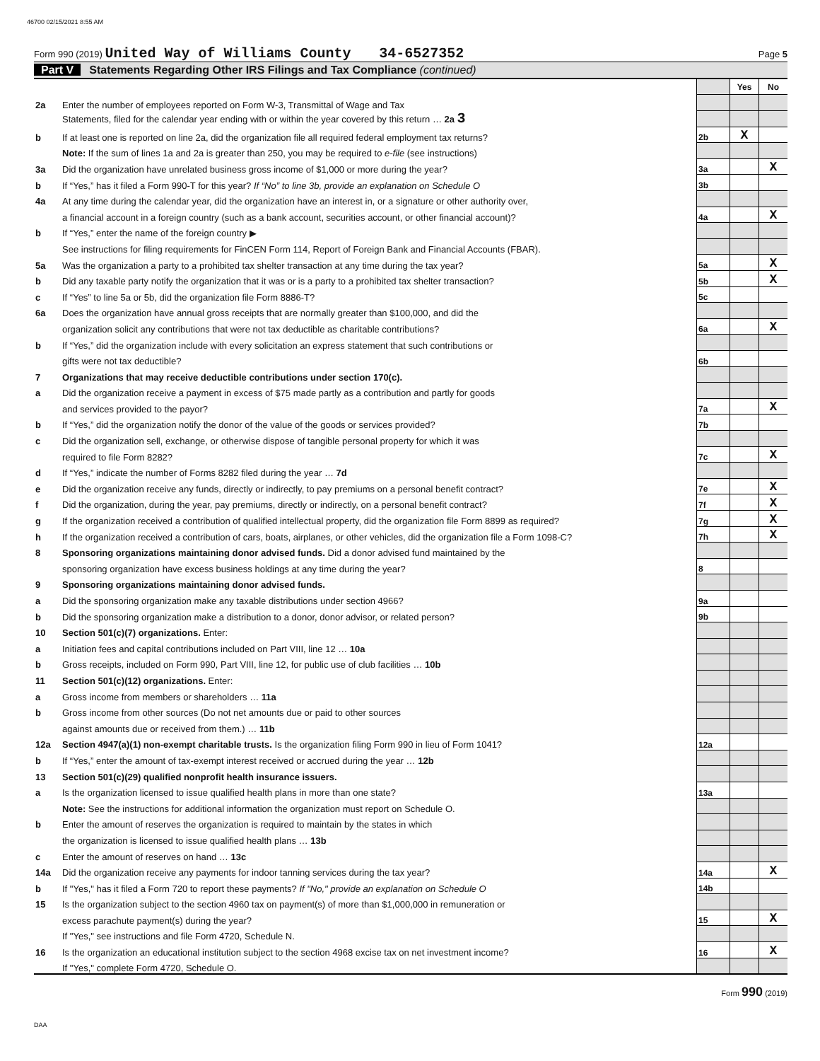46700 02/15/2021 8:55 AM
Form 990 (2019) United Way of Williams County 34-6527352
Page 5
Part V Statements Regarding Other IRS Filings and Tax Compliance (continued)
| | | | Yes | No |
| 2a | Enter the number of employees reported on Form W-3, Transmittal of Wage and Tax | | | |
| | Statements, filed for the calendar year ending with or within the year covered by this return … 2a 3 | | | |
| b | If at least one is reported on line 2a, did the organization file all required federal employment tax returns? | 2b | X | |
| | Note: If the sum of lines 1a and 2a is greater than 250, you may be required to e-file (see instructions) | | | |
| 3a | Did the organization have unrelated business gross income of $1,000 or more during the year? | 3a | | X |
| b | If “Yes,” has it filed a Form 990-T for this year? If “No” to line 3b, provide an explanation on Schedule O | 3b | | |
| 4a | At any time during the calendar year, did the organization have an interest in, or a signature or other authority over, | | | |
| | a financial account in a foreign country (such as a bank account, securities account, or other financial account)? | 4a | | X |
| b | If “Yes,” enter the name of the foreign country ▶ | | | |
| | See instructions for filing requirements for FinCEN Form 114, Report of Foreign Bank and Financial Accounts (FBAR). | | | |
| 5a | Was the organization a party to a prohibited tax shelter transaction at any time during the tax year? | 5a | | X |
| b | Did any taxable party notify the organization that it was or is a party to a prohibited tax shelter transaction? | 5b | | X |
| c | If “Yes” to line 5a or 5b, did the organization file Form 8886-T? | 5c | | |
| 6a | Does the organization have annual gross receipts that are normally greater than $100,000, and did the | | | |
| | organization solicit any contributions that were not tax deductible as charitable contributions? | 6a | | X |
| b | If “Yes,” did the organization include with every solicitation an express statement that such contributions or | | | |
| | gifts were not tax deductible? | 6b | | |
| 7 | Organizations that may receive deductible contributions under section 170(c). | | | |
| a | Did the organization receive a payment in excess of $75 made partly as a contribution and partly for goods | | | |
| | and services provided to the payor? | 7a | | X |
| b | If “Yes,” did the organization notify the donor of the value of the goods or services provided? | 7b | | |
| c | Did the organization sell, exchange, or otherwise dispose of tangible personal property for which it was | | | |
| | required to file Form 8282? | 7c | | X |
| d | If “Yes,” indicate the number of Forms 8282 filed during the year … 7d | | | |
| e | Did the organization receive any funds, directly or indirectly, to pay premiums on a personal benefit contract? | 7e | | X |
| f | Did the organization, during the year, pay premiums, directly or indirectly, on a personal benefit contract? | 7f | | X |
| g | If the organization received a contribution of qualified intellectual property, did the organization file Form 8899 as required? | 7g | | X |
| h | If the organization received a contribution of cars, boats, airplanes, or other vehicles, did the organization file a Form 1098-C? | 7h | | X |
| 8 | Sponsoring organizations maintaining donor advised funds. Did a donor advised fund maintained by the | | | |
| | sponsoring organization have excess business holdings at any time during the year? | 8 | | |
| 9 | Sponsoring organizations maintaining donor advised funds. | | | |
| a | Did the sponsoring organization make any taxable distributions under section 4966? | 9a | | |
| b | Did the sponsoring organization make a distribution to a donor, donor advisor, or related person? | 9b | | |
| 10 | Section 501(c)(7) organizations. Enter: | | | |
| a | Initiation fees and capital contributions included on Part VIII, line 12 … 10a | | | |
| b | Gross receipts, included on Form 990, Part VIII, line 12, for public use of club facilities … 10b | | | |
| 11 | Section 501(c)(12) organizations. Enter: | | | |
| a | Gross income from members or shareholders … 11a | | | |
| b | Gross income from other sources (Do not net amounts due or paid to other sources | | | |
| | against amounts due or received from them.) … 11b | | | |
| 12a | Section 4947(a)(1) non-exempt charitable trusts. Is the organization filing Form 990 in lieu of Form 1041? | 12a | | |
| b | If “Yes,” enter the amount of tax-exempt interest received or accrued during the year … 12b | | | |
| 13 | Section 501(c)(29) qualified nonprofit health insurance issuers. | | | |
| a | Is the organization licensed to issue qualified health plans in more than one state? | 13a | | |
| | Note: See the instructions for additional information the organization must report on Schedule O. | | | |
| b | Enter the amount of reserves the organization is required to maintain by the states in which | | | |
| | the organization is licensed to issue qualified health plans … 13b | | | |
| c | Enter the amount of reserves on hand … 13c | | | |
| 14a | Did the organization receive any payments for indoor tanning services during the tax year? | 14a | | X |
| b | If "Yes," has it filed a Form 720 to report these payments? If "No," provide an explanation on Schedule O | 14b | | |
| 15 | Is the organization subject to the section 4960 tax on payment(s) of more than $1,000,000 in remuneration or | | | |
| | excess parachute payment(s) during the year? | 15 | | X |
| | If "Yes," see instructions and file Form 4720, Schedule N. | | | |
| 16 | Is the organization an educational institution subject to the section 4968 excise tax on net investment income? | 16 | | X |
| | If "Yes," complete Form 4720, Schedule O. | | | |
Form 990 (2019)
DAA